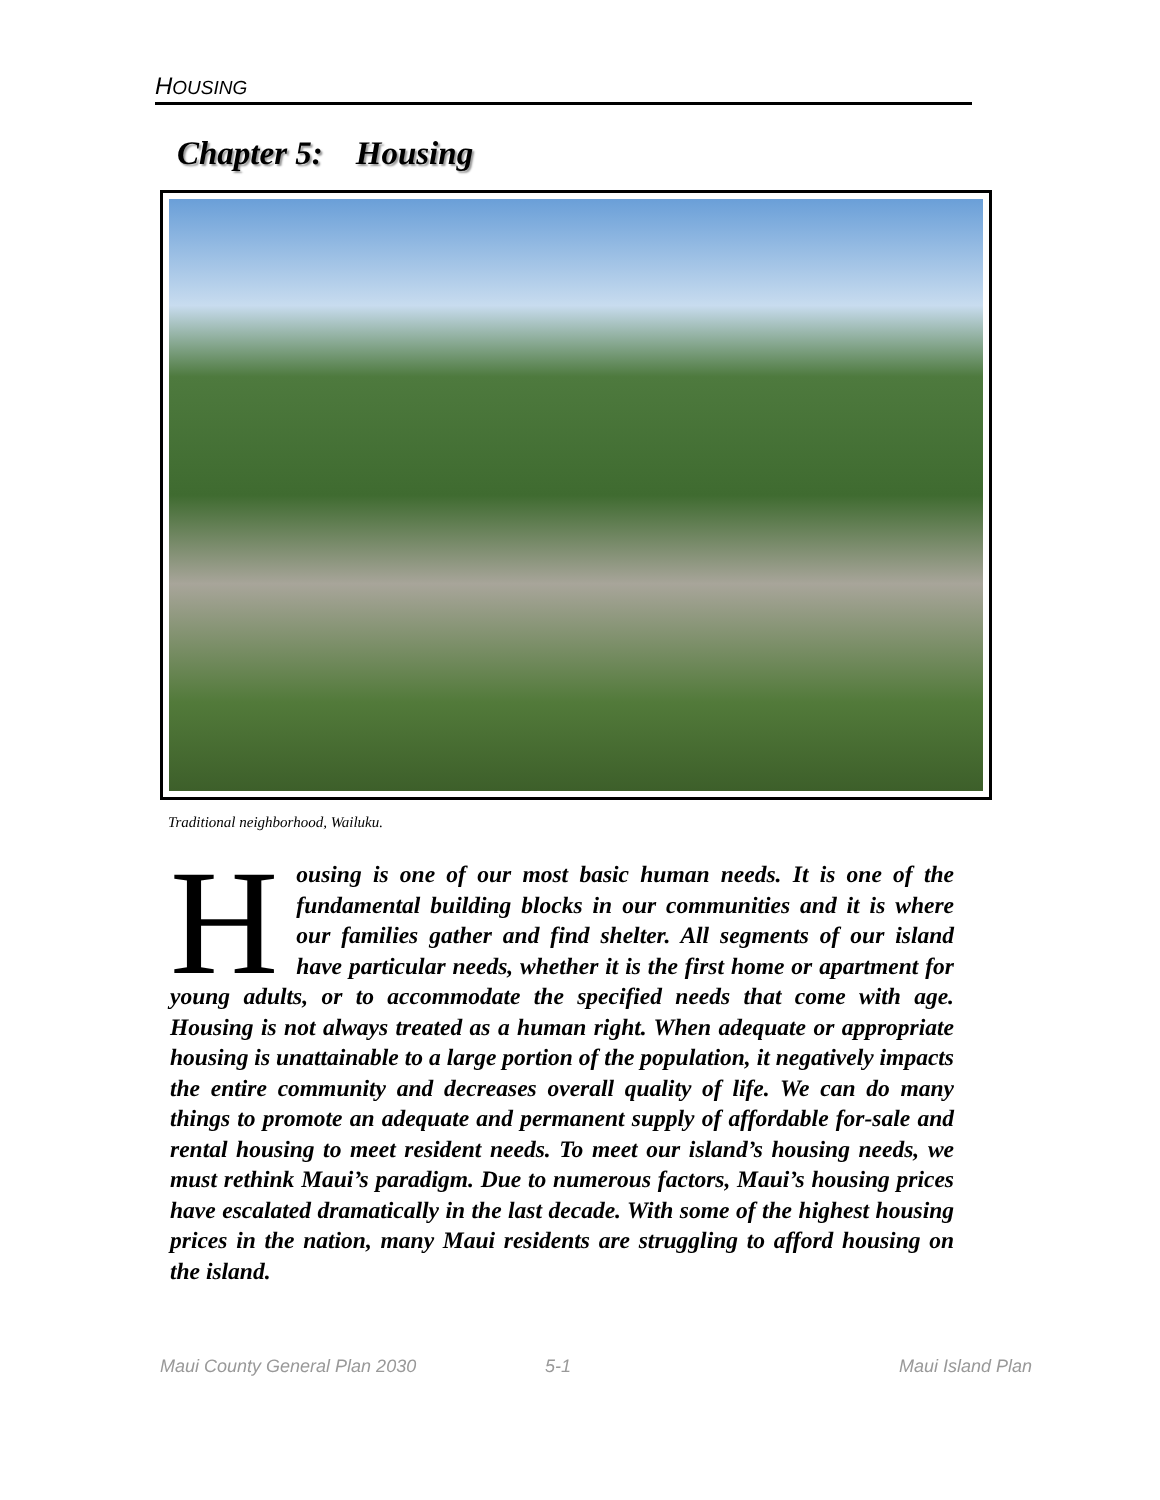HOUSING
Chapter 5: Housing
Traditional neighborhood, Wailuku.
Housing is one of our most basic human needs. It is one of the fundamental building blocks in our communities and it is where our families gather and find shelter. All segments of our island have particular needs, whether it is the first home or apartment for young adults, or to accommodate the specified needs that come with age. Housing is not always treated as a human right. When adequate or appropriate housing is unattainable to a large portion of the population, it negatively impacts the entire community and decreases overall quality of life. We can do many things to promote an adequate and permanent supply of affordable for-sale and rental housing to meet resident needs. To meet our island’s housing needs, we must rethink Maui’s paradigm. Due to numerous factors, Maui’s housing prices have escalated dramatically in the last decade. With some of the highest housing prices in the nation, many Maui residents are struggling to afford housing on the island.
Maui County General Plan 2030 5-1 Maui Island Plan